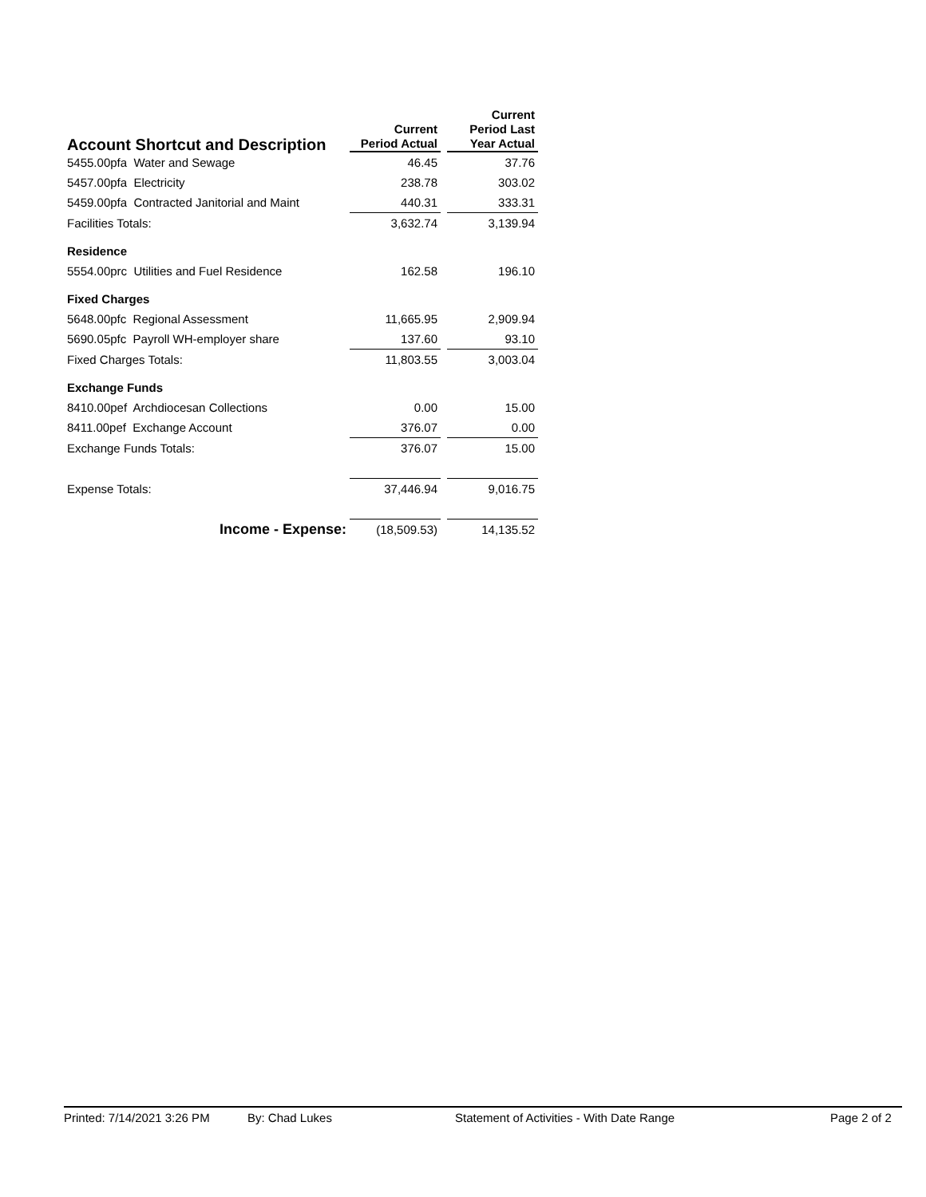| Account Shortcut and Description | Current Period Actual | | Current Period Last Year Actual |
| --- | --- | --- | --- |
| 5455.00pfa Water and Sewage | 46.45 | | 37.76 |
| 5457.00pfa Electricity | 238.78 | | 303.02 |
| 5459.00pfa Contracted Janitorial and Maint | 440.31 | | 333.31 |
| Facilities Totals: | 3,632.74 | | 3,139.94 |
| Residence | | | |
| 5554.00prc Utilities and Fuel Residence | 162.58 | | 196.10 |
| Fixed Charges | | | |
| 5648.00pfc Regional Assessment | 11,665.95 | | 2,909.94 |
| 5690.05pfc Payroll WH-employer share | 137.60 | | 93.10 |
| Fixed Charges Totals: | 11,803.55 | | 3,003.04 |
| Exchange Funds | | | |
| 8410.00pef Archdiocesan Collections | 0.00 | | 15.00 |
| 8411.00pef Exchange Account | 376.07 | | 0.00 |
| Exchange Funds Totals: | 376.07 | | 15.00 |
| Expense Totals: | 37,446.94 | | 9,016.75 |
| Income - Expense: | (18,509.53) | | 14,135.52 |
Printed: 7/14/2021 3:26 PM By: Chad Lukes Statement of Activities - With Date Range Page 2 of 2